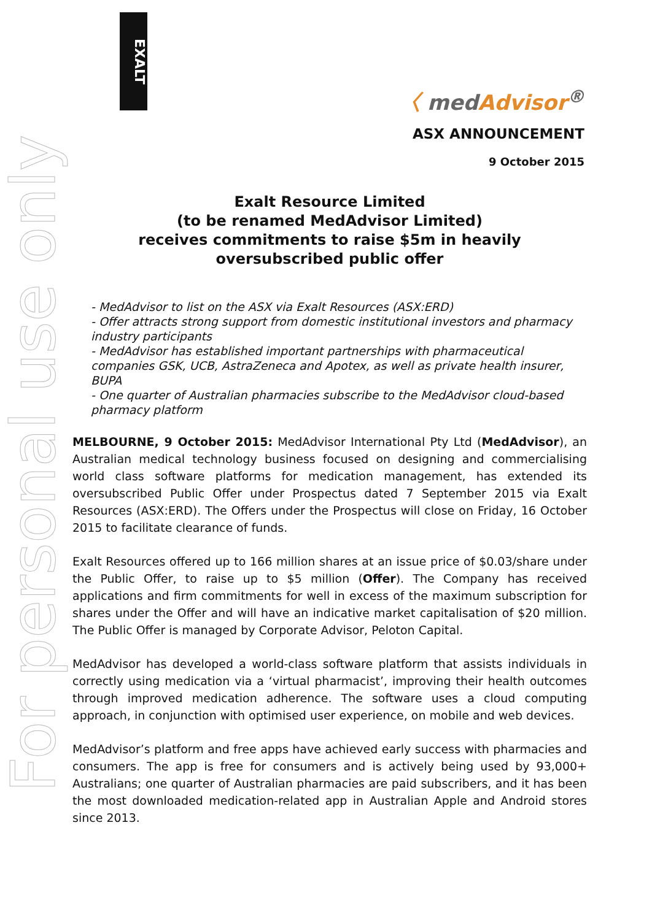For personal use only
EXALT
〈 medAdvisor<sup>®</sup>
ASX ANNOUNCEMENT
9 October 2015
Exalt Resource Limited
(to be renamed MedAdvisor Limited)
receives commitments to raise $5m in heavily oversubscribed public offer
- MedAdvisor to list on the ASX via Exalt Resources (ASX:ERD)
- Offer attracts strong support from domestic institutional investors and pharmacy industry participants
- MedAdvisor has established important partnerships with pharmaceutical companies GSK, UCB, AstraZeneca and Apotex, as well as private health insurer, BUPA
- One quarter of Australian pharmacies subscribe to the MedAdvisor cloud-based pharmacy platform
MELBOURNE, 9 October 2015: MedAdvisor International Pty Ltd (MedAdvisor), an Australian medical technology business focused on designing and commercialising world class software platforms for medication management, has extended its oversubscribed Public Offer under Prospectus dated 7 September 2015 via Exalt Resources (ASX:ERD). The Offers under the Prospectus will close on Friday, 16 October 2015 to facilitate clearance of funds.
Exalt Resources offered up to 166 million shares at an issue price of $0.03/share under the Public Offer, to raise up to $5 million (Offer). The Company has received applications and firm commitments for well in excess of the maximum subscription for shares under the Offer and will have an indicative market capitalisation of $20 million. The Public Offer is managed by Corporate Advisor, Peloton Capital.
MedAdvisor has developed a world-class software platform that assists individuals in correctly using medication via a ‘virtual pharmacist’, improving their health outcomes through improved medication adherence. The software uses a cloud computing approach, in conjunction with optimised user experience, on mobile and web devices.
MedAdvisor’s platform and free apps have achieved early success with pharmacies and consumers. The app is free for consumers and is actively being used by 93,000+ Australians; one quarter of Australian pharmacies are paid subscribers, and it has been the most downloaded medication-related app in Australian Apple and Android stores since 2013.